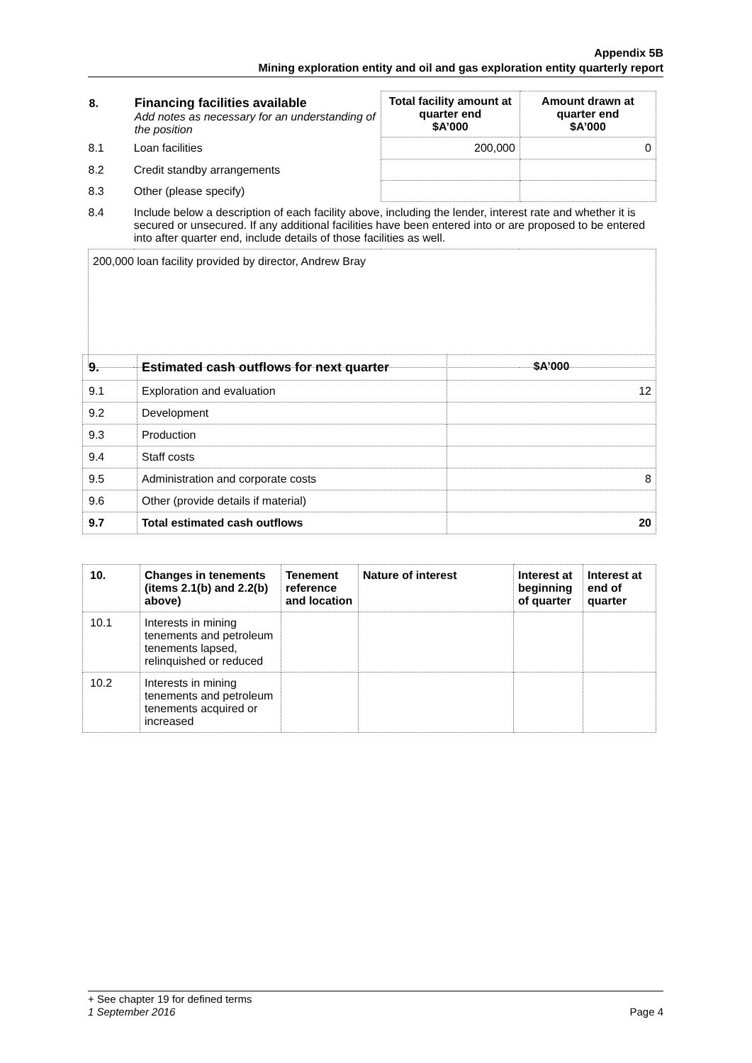Appendix 5B
Mining exploration entity and oil and gas exploration entity quarterly report
| 8. | Financing facilities available Add notes as necessary for an understanding of the position | Total facility amount at quarter end $A’000 | Amount drawn at quarter end $A’000 |
| 8.1 | Loan facilities | 200,000 | 0 |
| 8.2 | Credit standby arrangements | | |
| 8.3 | Other (please specify) | | |
| 8.4 | Include below a description of each facility above, including the lender, interest rate and whether it is secured or unsecured. If any additional facilities have been entered into or are proposed to be entered into after quarter end, include details of those facilities as well. | | |
| 200,000 loan facility provided by director, Andrew Bray | | | |
| 9. | Estimated cash outflows for next quarter | $A’000 |
| --- | --- | --- |
| 9.1 | Exploration and evaluation | 12 |
| 9.2 | Development | |
| 9.3 | Production | |
| 9.4 | Staff costs | |
| 9.5 | Administration and corporate costs | 8 |
| 9.6 | Other (provide details if material) | |
| 9.7 | Total estimated cash outflows | 20 |
| 10. | Changes in tenements (items 2.1(b) and 2.2(b) above) | Tenement reference and location | Nature of interest | Interest at beginning of quarter | Interest at end of quarter |
| --- | --- | --- | --- | --- | --- |
| 10.1 | Interests in mining tenements and petroleum tenements lapsed, relinquished or reduced | | | | |
| 10.2 | Interests in mining tenements and petroleum tenements acquired or increased | | | | |
+ See chapter 19 for defined terms
1 September 2016 Page 4